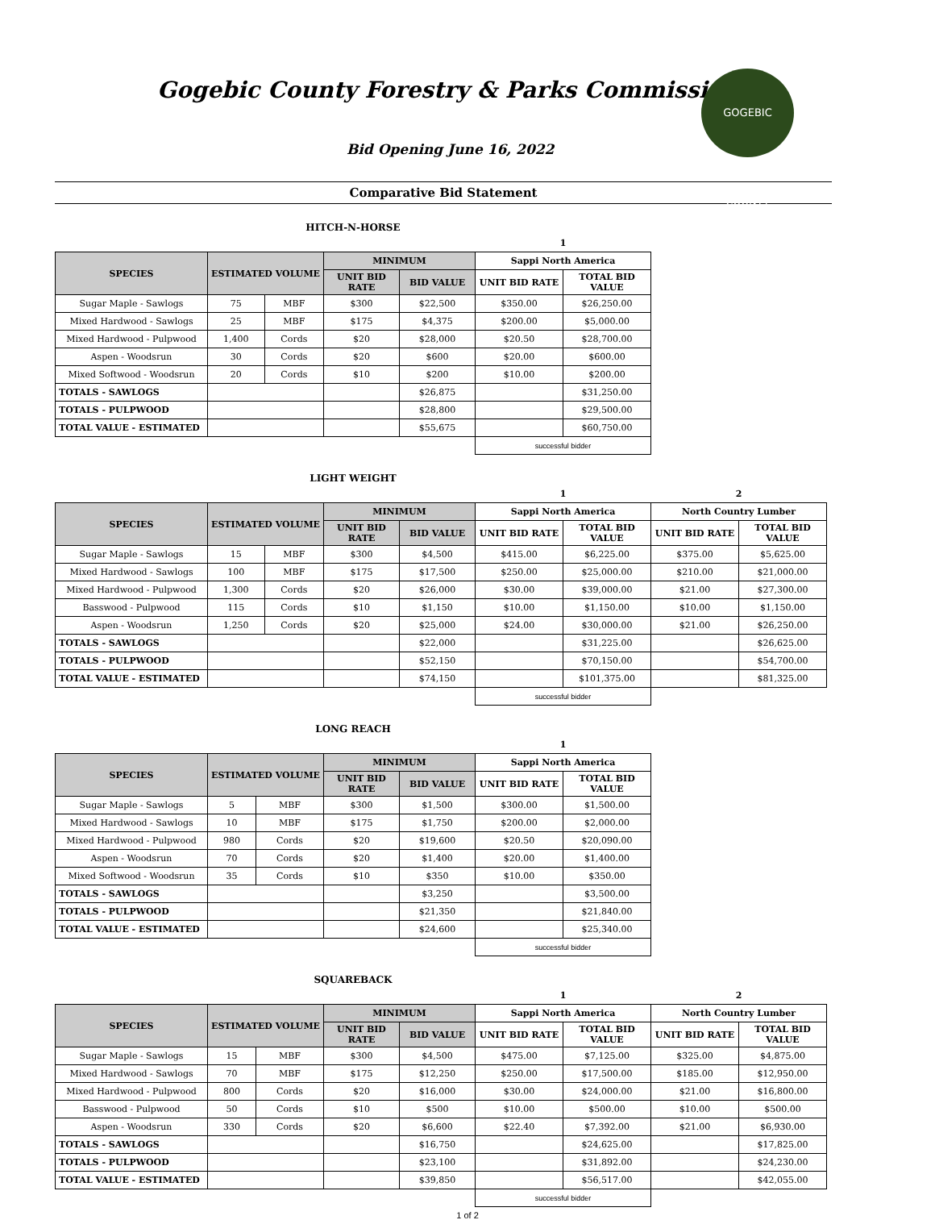Gogebic County Forestry & Parks Commission
GOGEBIC COUNTY
Bid Opening June 16, 2022
Comparative Bid Statement
HITCH-N-HORSE
| | | | | | 1 | |
| SPECIES | ESTIMATED VOLUME | | MINIMUM | | Sappi North America | |
| | | | UNIT BID RATE | BID VALUE | UNIT BID RATE | TOTAL BID VALUE |
| Sugar Maple - Sawlogs | 75 | MBF | $300 | $22,500 | $350.00 | $26,250.00 |
| Mixed Hardwood - Sawlogs | 25 | MBF | $175 | $4,375 | $200.00 | $5,000.00 |
| Mixed Hardwood - Pulpwood | 1,400 | Cords | $20 | $28,000 | $20.50 | $28,700.00 |
| Aspen - Woodsrun | 30 | Cords | $20 | $600 | $20.00 | $600.00 |
| Mixed Softwood - Woodsrun | 20 | Cords | $10 | $200 | $10.00 | $200.00 |
| TOTALS - SAWLOGS | | | | $26,875 | | $31,250.00 |
| TOTALS - PULPWOOD | | | | $28,800 | | $29,500.00 |
| TOTAL VALUE - ESTIMATED | | | | $55,675 | | $60,750.00 |
| | | | | | successful bidder | |
LIGHT WEIGHT
| | | | | | 1 | | 2 | |
| SPECIES | ESTIMATED VOLUME | | MINIMUM | | Sappi North America | | North Country Lumber | |
| | | | UNIT BID RATE | BID VALUE | UNIT BID RATE | TOTAL BID VALUE | UNIT BID RATE | TOTAL BID VALUE |
| Sugar Maple - Sawlogs | 15 | MBF | $300 | $4,500 | $415.00 | $6,225.00 | $375.00 | $5,625.00 |
| Mixed Hardwood - Sawlogs | 100 | MBF | $175 | $17,500 | $250.00 | $25,000.00 | $210.00 | $21,000.00 |
| Mixed Hardwood - Pulpwood | 1,300 | Cords | $20 | $26,000 | $30.00 | $39,000.00 | $21.00 | $27,300.00 |
| Basswood - Pulpwood | 115 | Cords | $10 | $1,150 | $10.00 | $1,150.00 | $10.00 | $1,150.00 |
| Aspen - Woodsrun | 1,250 | Cords | $20 | $25,000 | $24.00 | $30,000.00 | $21.00 | $26,250.00 |
| TOTALS - SAWLOGS | | | | $22,000 | | $31,225.00 | | $26,625.00 |
| TOTALS - PULPWOOD | | | | $52,150 | | $70,150.00 | | $54,700.00 |
| TOTAL VALUE - ESTIMATED | | | | $74,150 | | $101,375.00 | | $81,325.00 |
| | | | | | successful bidder | | | |
LONG REACH
| | | | | | 1 | |
| SPECIES | ESTIMATED VOLUME | | MINIMUM | | Sappi North America | |
| | | | UNIT BID RATE | BID VALUE | UNIT BID RATE | TOTAL BID VALUE |
| Sugar Maple - Sawlogs | 5 | MBF | $300 | $1,500 | $300.00 | $1,500.00 |
| Mixed Hardwood - Sawlogs | 10 | MBF | $175 | $1,750 | $200.00 | $2,000.00 |
| Mixed Hardwood - Pulpwood | 980 | Cords | $20 | $19,600 | $20.50 | $20,090.00 |
| Aspen - Woodsrun | 70 | Cords | $20 | $1,400 | $20.00 | $1,400.00 |
| Mixed Softwood - Woodsrun | 35 | Cords | $10 | $350 | $10.00 | $350.00 |
| TOTALS - SAWLOGS | | | | $3,250 | | $3,500.00 |
| TOTALS - PULPWOOD | | | | $21,350 | | $21,840.00 |
| TOTAL VALUE - ESTIMATED | | | | $24,600 | | $25,340.00 |
| | | | | | successful bidder | |
SQUAREBACK
| | | | | | 1 | | 2 | |
| SPECIES | ESTIMATED VOLUME | | MINIMUM | | Sappi North America | | North Country Lumber | |
| | | | UNIT BID RATE | BID VALUE | UNIT BID RATE | TOTAL BID VALUE | UNIT BID RATE | TOTAL BID VALUE |
| Sugar Maple - Sawlogs | 15 | MBF | $300 | $4,500 | $475.00 | $7,125.00 | $325.00 | $4,875.00 |
| Mixed Hardwood - Sawlogs | 70 | MBF | $175 | $12,250 | $250.00 | $17,500.00 | $185.00 | $12,950.00 |
| Mixed Hardwood - Pulpwood | 800 | Cords | $20 | $16,000 | $30.00 | $24,000.00 | $21.00 | $16,800.00 |
| Basswood - Pulpwood | 50 | Cords | $10 | $500 | $10.00 | $500.00 | $10.00 | $500.00 |
| Aspen - Woodsrun | 330 | Cords | $20 | $6,600 | $22.40 | $7,392.00 | $21.00 | $6,930.00 |
| TOTALS - SAWLOGS | | | | $16,750 | | $24,625.00 | | $17,825.00 |
| TOTALS - PULPWOOD | | | | $23,100 | | $31,892.00 | | $24,230.00 |
| TOTAL VALUE - ESTIMATED | | | | $39,850 | | $56,517.00 | | $42,055.00 |
| | | | | | successful bidder | | | |
1 of 2